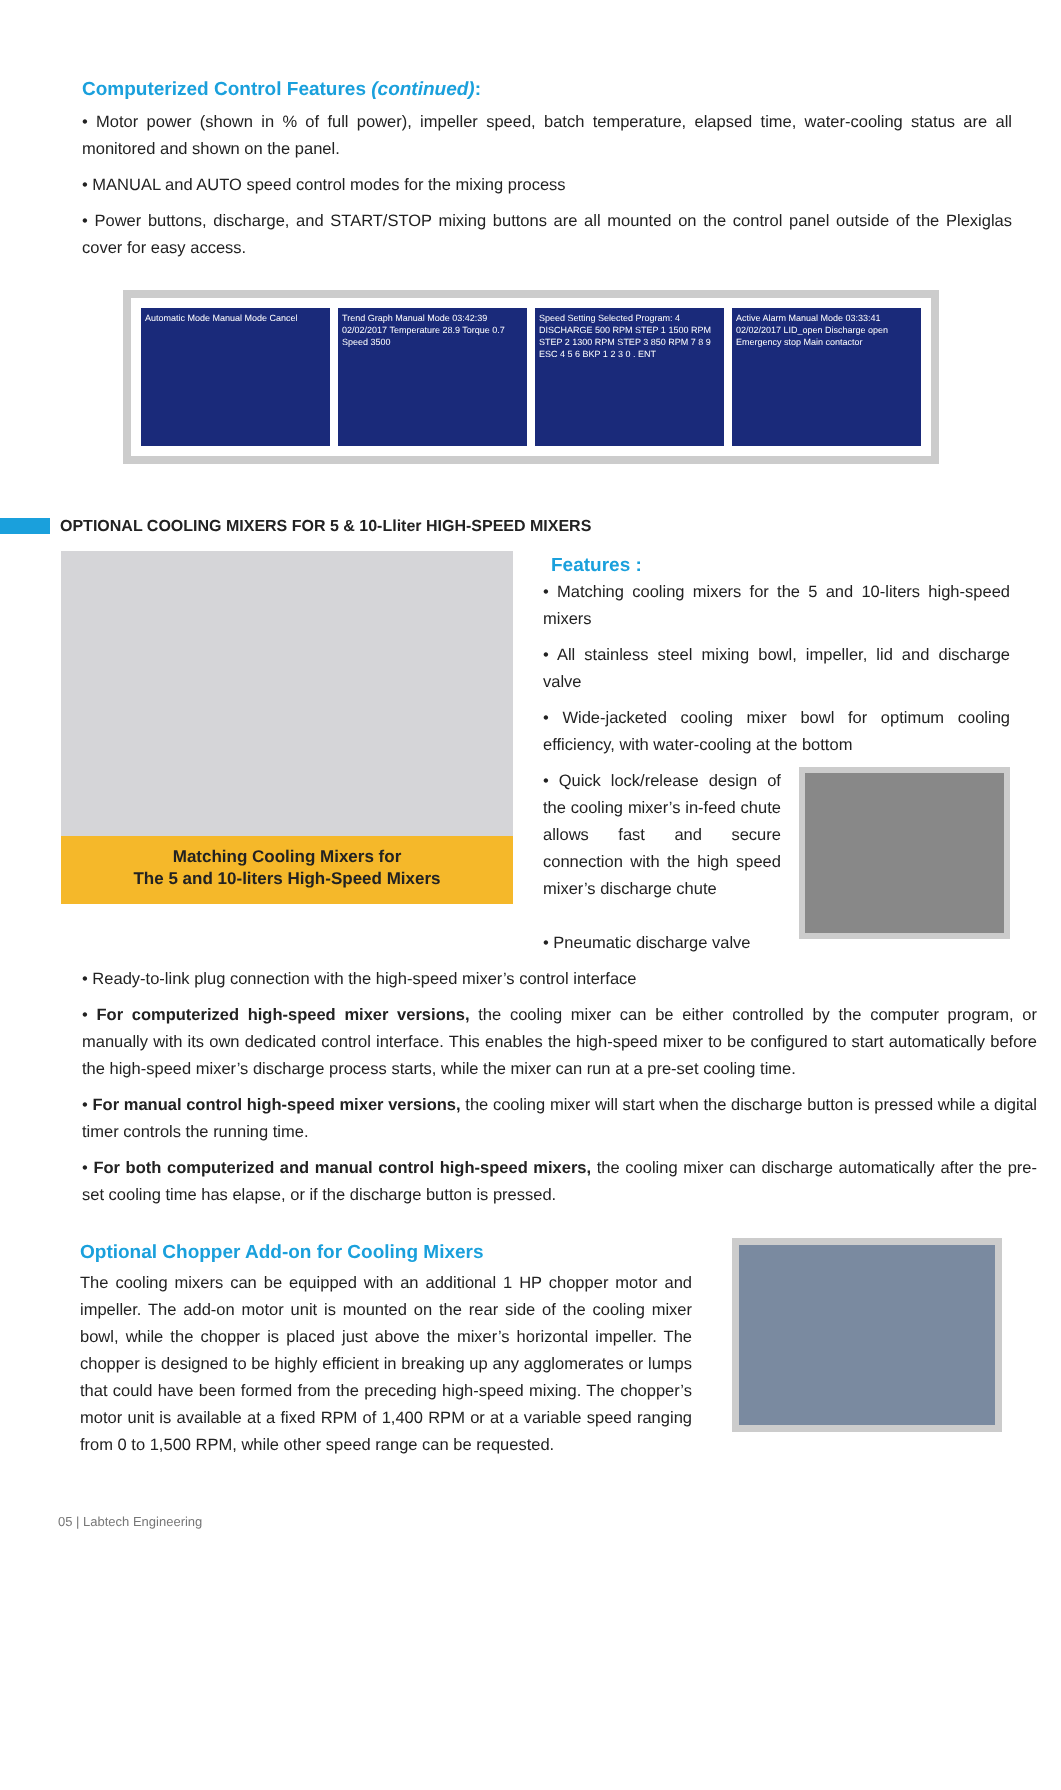Computerized Control Features (continued):
• Motor power (shown in % of full power), impeller speed, batch temperature, elapsed time, water-cooling status are all monitored and shown on the panel.
• MANUAL and AUTO speed control modes for the mixing process
• Power buttons, discharge, and START/STOP mixing buttons are all mounted on the control panel outside of the Plexiglas cover for easy access.
Automatic Mode Manual Mode Cancel Trend Graph Manual Mode 03:42:39 02/02/2017 Temperature 28.9 Torque 0.7 Speed 3500 Speed Setting Selected Program: 4 DISCHARGE 500 RPM STEP 1 1500 RPM STEP 2 1300 RPM STEP 3 850 RPM 7 8 9 ESC 4 5 6 BKP 1 2 3 0 . ENT Active Alarm Manual Mode 03:33:41 02/02/2017 LID_open Discharge open Emergency stop Main contactor
OPTIONAL COOLING MIXERS FOR 5 & 10-Lliter HIGH-SPEED MIXERS
Matching Cooling Mixers for
The 5 and 10-liters High-Speed Mixers
Features :
• Matching cooling mixers for the 5 and 10-liters high-speed mixers
• All stainless steel mixing bowl, impeller, lid and discharge valve
• Wide-jacketed cooling mixer bowl for optimum cooling efficiency, with water-cooling at the bottom
• Quick lock/release design of the cooling mixer’s in-feed chute allows fast and secure connection with the high speed mixer’s discharge chute
• Pneumatic discharge valve
• Ready-to-link plug connection with the high-speed mixer’s control interface
• For computerized high-speed mixer versions, the cooling mixer can be either controlled by the computer program, or manually with its own dedicated control interface. This enables the high-speed mixer to be configured to start automatically before the high-speed mixer’s discharge process starts, while the mixer can run at a pre-set cooling time.
• For manual control high-speed mixer versions, the cooling mixer will start when the discharge button is pressed while a digital timer controls the running time.
• For both computerized and manual control high-speed mixers, the cooling mixer can discharge automatically after the pre-set cooling time has elapse, or if the discharge button is pressed.
Optional Chopper Add-on for Cooling Mixers
The cooling mixers can be equipped with an additional 1 HP chopper motor and impeller. The add-on motor unit is mounted on the rear side of the cooling mixer bowl, while the chopper is placed just above the mixer’s horizontal impeller. The chopper is designed to be highly efficient in breaking up any agglomerates or lumps that could have been formed from the preceding high-speed mixing. The chopper’s motor unit is available at a fixed RPM of 1,400 RPM or at a variable speed ranging from 0 to 1,500 RPM, while other speed range can be requested.
05 | Labtech Engineering